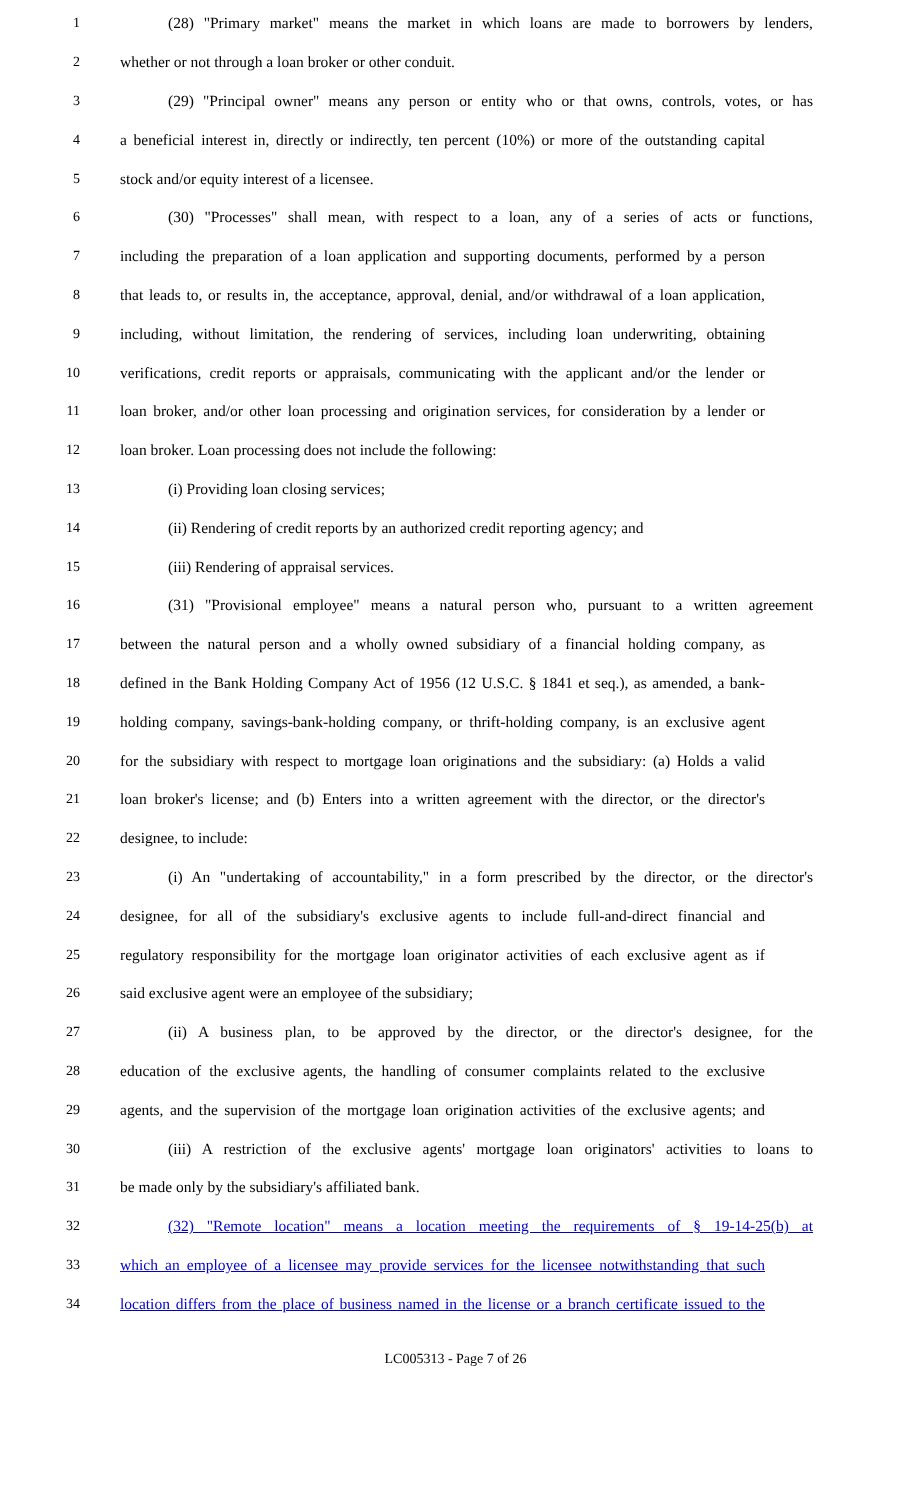1 (28) "Primary market" means the market in which loans are made to borrowers by lenders,
2 whether or not through a loan broker or other conduit.
3 (29) "Principal owner" means any person or entity who or that owns, controls, votes, or has
4 a beneficial interest in, directly or indirectly, ten percent (10%) or more of the outstanding capital
5 stock and/or equity interest of a licensee.
6 (30) "Processes" shall mean, with respect to a loan, any of a series of acts or functions,
7 including the preparation of a loan application and supporting documents, performed by a person
8 that leads to, or results in, the acceptance, approval, denial, and/or withdrawal of a loan application,
9 including, without limitation, the rendering of services, including loan underwriting, obtaining
10 verifications, credit reports or appraisals, communicating with the applicant and/or the lender or
11 loan broker, and/or other loan processing and origination services, for consideration by a lender or
12 loan broker. Loan processing does not include the following:
13 (i) Providing loan closing services;
14 (ii) Rendering of credit reports by an authorized credit reporting agency; and
15 (iii) Rendering of appraisal services.
16 (31) "Provisional employee" means a natural person who, pursuant to a written agreement
17 between the natural person and a wholly owned subsidiary of a financial holding company, as
18 defined in the Bank Holding Company Act of 1956 (12 U.S.C. § 1841 et seq.), as amended, a bank-
19 holding company, savings-bank-holding company, or thrift-holding company, is an exclusive agent
20 for the subsidiary with respect to mortgage loan originations and the subsidiary: (a) Holds a valid
21 loan broker's license; and (b) Enters into a written agreement with the director, or the director's
22 designee, to include:
23 (i) An "undertaking of accountability," in a form prescribed by the director, or the director's
24 designee, for all of the subsidiary's exclusive agents to include full-and-direct financial and
25 regulatory responsibility for the mortgage loan originator activities of each exclusive agent as if
26 said exclusive agent were an employee of the subsidiary;
27 (ii) A business plan, to be approved by the director, or the director's designee, for the
28 education of the exclusive agents, the handling of consumer complaints related to the exclusive
29 agents, and the supervision of the mortgage loan origination activities of the exclusive agents; and
30 (iii) A restriction of the exclusive agents' mortgage loan originators' activities to loans to
31 be made only by the subsidiary's affiliated bank.
32 (32) "Remote location" means a location meeting the requirements of § 19-14-25(b) at
33 which an employee of a licensee may provide services for the licensee notwithstanding that such
34 location differs from the place of business named in the license or a branch certificate issued to the
LC005313 - Page 7 of 26